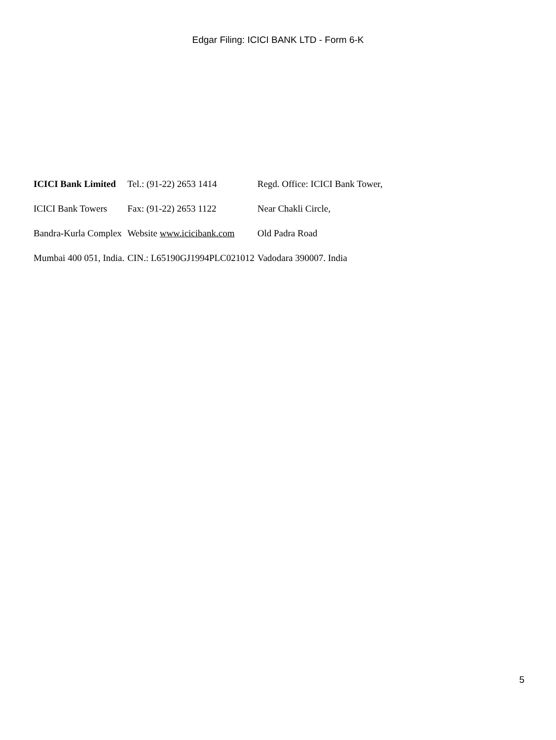Edgar Filing: ICICI BANK LTD - Form 6-K
| ICICI Bank Limited | Tel.: (91-22) 2653 1414 | Regd. Office: ICICI Bank Tower, |
| ICICI Bank Towers | Fax: (91-22) 2653 1122 | Near Chakli Circle, |
| Bandra-Kurla Complex | Website www.icicibank.com | Old Padra Road |
| Mumbai 400 051, India. | CIN.: L65190GJ1994PLC021012 | Vadodara 390007. India |
5